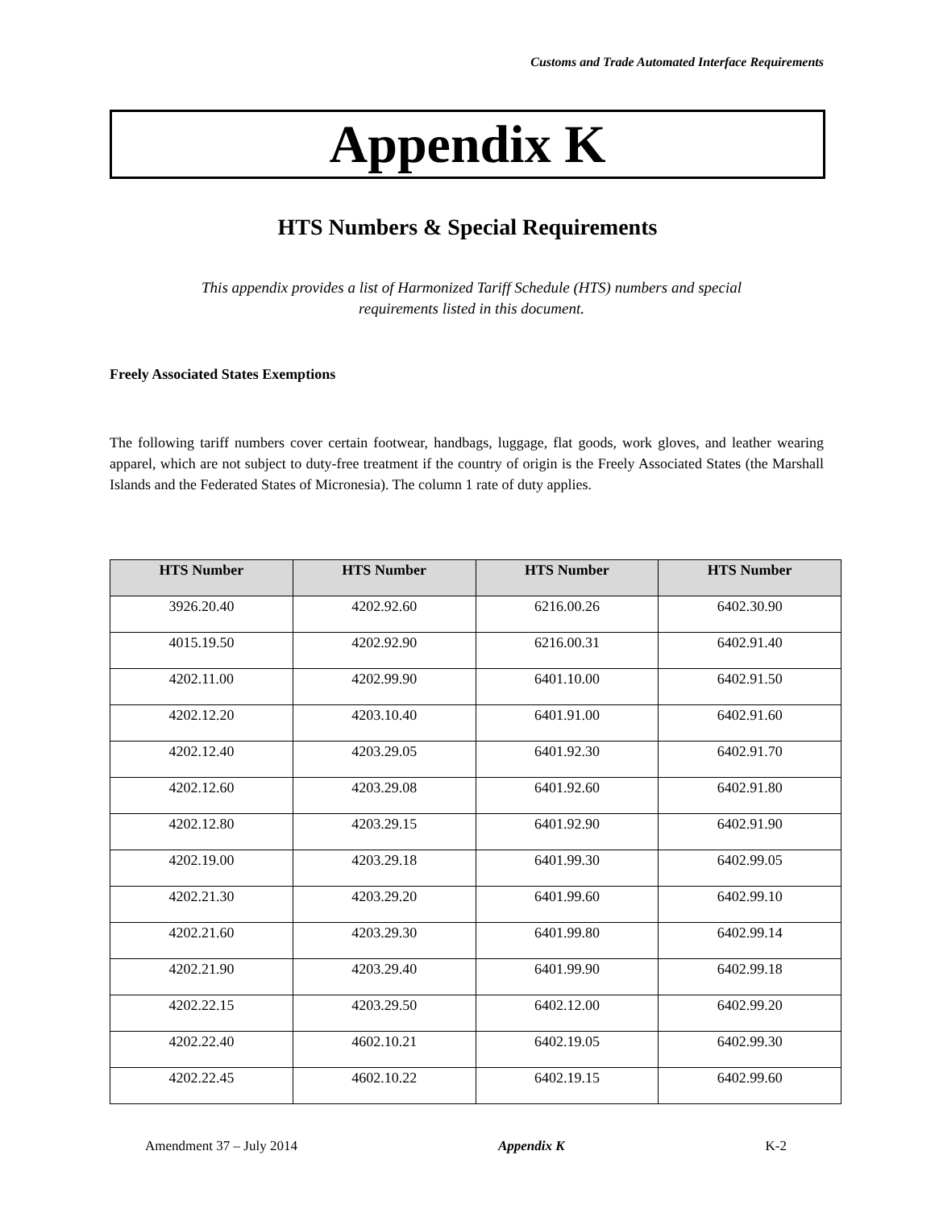Customs and Trade Automated Interface Requirements
Appendix K
HTS Numbers & Special Requirements
This appendix provides a list of Harmonized Tariff Schedule (HTS) numbers and special requirements listed in this document.
Freely Associated States Exemptions
The following tariff numbers cover certain footwear, handbags, luggage, flat goods, work gloves, and leather wearing apparel, which are not subject to duty-free treatment if the country of origin is the Freely Associated States (the Marshall Islands and the Federated States of Micronesia). The column 1 rate of duty applies.
| HTS Number | HTS Number | HTS Number | HTS Number |
| --- | --- | --- | --- |
| 3926.20.40 | 4202.92.60 | 6216.00.26 | 6402.30.90 |
| 4015.19.50 | 4202.92.90 | 6216.00.31 | 6402.91.40 |
| 4202.11.00 | 4202.99.90 | 6401.10.00 | 6402.91.50 |
| 4202.12.20 | 4203.10.40 | 6401.91.00 | 6402.91.60 |
| 4202.12.40 | 4203.29.05 | 6401.92.30 | 6402.91.70 |
| 4202.12.60 | 4203.29.08 | 6401.92.60 | 6402.91.80 |
| 4202.12.80 | 4203.29.15 | 6401.92.90 | 6402.91.90 |
| 4202.19.00 | 4203.29.18 | 6401.99.30 | 6402.99.05 |
| 4202.21.30 | 4203.29.20 | 6401.99.60 | 6402.99.10 |
| 4202.21.60 | 4203.29.30 | 6401.99.80 | 6402.99.14 |
| 4202.21.90 | 4203.29.40 | 6401.99.90 | 6402.99.18 |
| 4202.22.15 | 4203.29.50 | 6402.12.00 | 6402.99.20 |
| 4202.22.40 | 4602.10.21 | 6402.19.05 | 6402.99.30 |
| 4202.22.45 | 4602.10.22 | 6402.19.15 | 6402.99.60 |
Amendment 37 – July 2014 Appendix K K-2